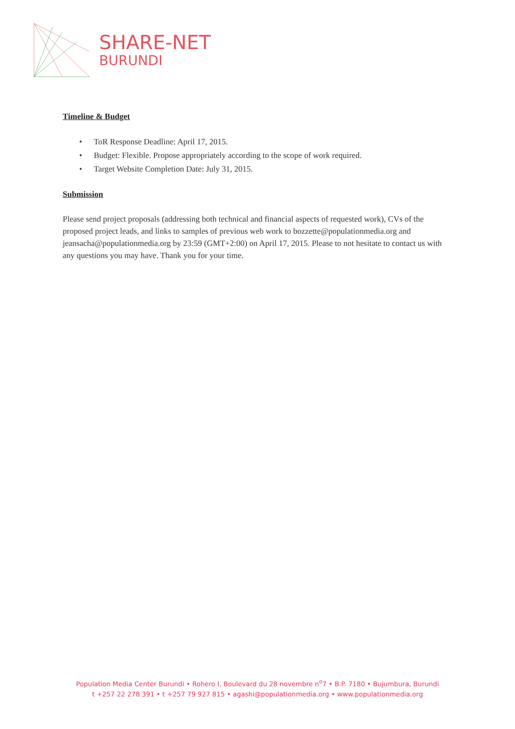SHARE-NET
BURUNDI
Timeline & Budget
• ToR Response Deadline: April 17, 2015.
• Budget: Flexible. Propose appropriately according to the scope of work required.
• Target Website Completion Date: July 31, 2015.
Submission
Please send project proposals (addressing both technical and financial aspects of requested work), CVs of the proposed project leads, and links to samples of previous web work to bozzette@populationmedia.org and jeansacha@populationmedia.org by 23:59 (GMT+2:00) on April 17, 2015. Please to not hesitate to contact us with any questions you may have. Thank you for your time.
Population Media Center Burundi • Rohero I, Boulevard du 28 novembre n<sup>o</sup>7 • B.P. 7180 • Bujumbura, Burundi
t +257 22 278 391 • t +257 79 927 815 • agashi@populationmedia.org • www.populationmedia.org